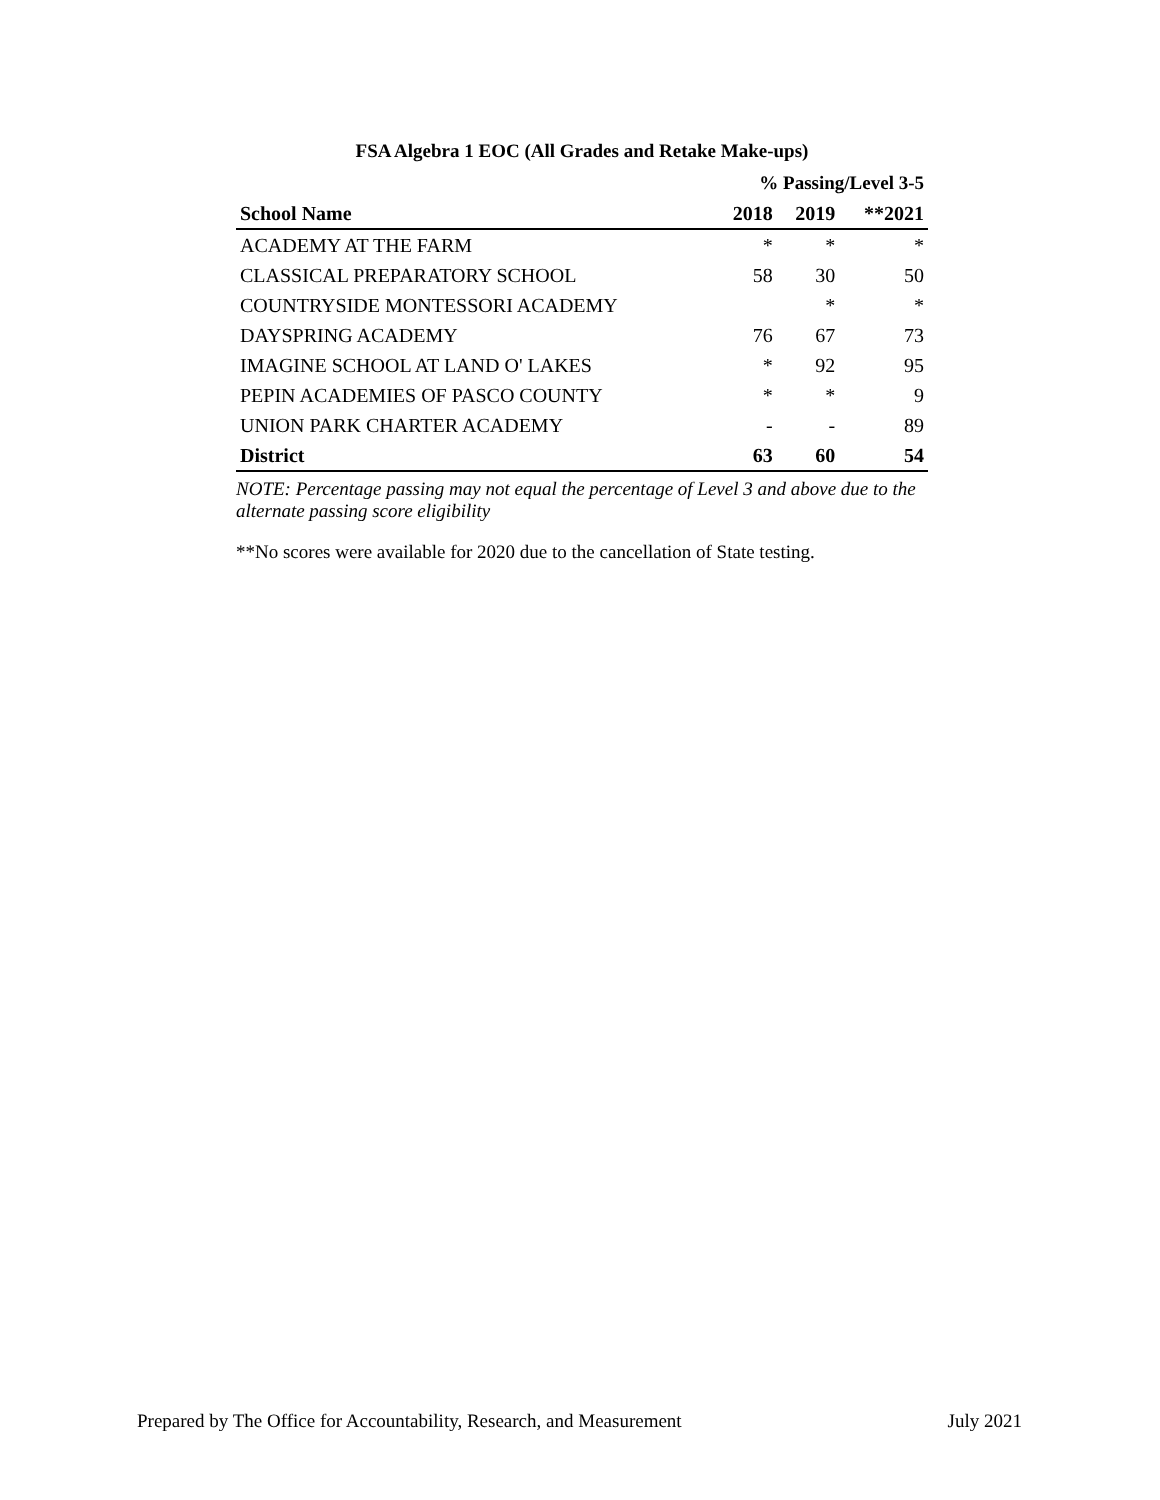FSA Algebra 1 EOC (All Grades and Retake Make-ups)
| | % Passing/Level 3-5 | | |
| --- | --- | --- | --- |
| School Name | 2018 | 2019 | **2021 |
| ACADEMY AT THE FARM | * | * | * |
| CLASSICAL PREPARATORY SCHOOL | 58 | 30 | 50 |
| COUNTRYSIDE MONTESSORI ACADEMY | | * | * |
| DAYSPRING ACADEMY | 76 | 67 | 73 |
| IMAGINE SCHOOL AT LAND O' LAKES | * | 92 | 95 |
| PEPIN ACADEMIES OF PASCO COUNTY | * | * | 9 |
| UNION PARK CHARTER ACADEMY | - | - | 89 |
| District | 63 | 60 | 54 |
NOTE: Percentage passing may not equal the percentage of Level 3 and above due to the alternate passing score eligibility
**No scores were available for 2020 due to the cancellation of State testing.
Prepared by The Office for Accountability, Research, and Measurement July 2021